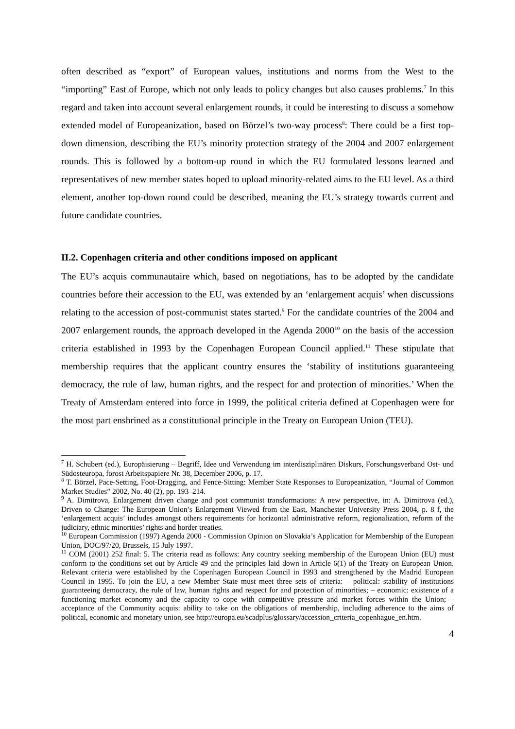often described as “export” of European values, institutions and norms from the West to the “importing” East of Europe, which not only leads to policy changes but also causes problems.<sup>7</sup> In this regard and taken into account several enlargement rounds, it could be interesting to discuss a somehow extended model of Europeanization, based on Börzel’s two-way process<sup>8</sup>: There could be a first top-down dimension, describing the EU’s minority protection strategy of the 2004 and 2007 enlargement rounds. This is followed by a bottom-up round in which the EU formulated lessons learned and representatives of new member states hoped to upload minority-related aims to the EU level. As a third element, another top-down round could be described, meaning the EU’s strategy towards current and future candidate countries.
II.2. Copenhagen criteria and other conditions imposed on applicant
The EU’s acquis communautaire which, based on negotiations, has to be adopted by the candidate countries before their accession to the EU, was extended by an ‘enlargement acquis’ when discussions relating to the accession of post-communist states started.<sup>9</sup> For the candidate countries of the 2004 and 2007 enlargement rounds, the approach developed in the Agenda 2000<sup>10</sup> on the basis of the accession criteria established in 1993 by the Copenhagen European Council applied.<sup>11</sup> These stipulate that membership requires that the applicant country ensures the ‘stability of institutions guaranteeing democracy, the rule of law, human rights, and the respect for and protection of minorities.’ When the Treaty of Amsterdam entered into force in 1999, the political criteria defined at Copenhagen were for the most part enshrined as a constitutional principle in the Treaty on European Union (TEU).
<sup>7</sup> H. Schubert (ed.), Europäisierung – Begriff, Idee und Verwendung im interdisziplinären Diskurs, Forschungsverband Ost- und Südosteuropa, forost Arbeitspapiere Nr. 38, December 2006, p. 17.
<sup>8</sup> T. Börzel, Pace-Setting, Foot-Dragging, and Fence-Sitting: Member State Responses to Europeanization, “Journal of Common Market Studies” 2002, No. 40 (2), pp. 193–214.
<sup>9</sup> A. Dimitrova, Enlargement driven change and post communist transformations: A new perspective, in: A. Dimitrova (ed.), Driven to Change: The European Union’s Enlargement Viewed from the East, Manchester University Press 2004, p. 8 f, the ‘enlargement acquis’ includes amongst others requirements for horizontal administrative reform, regionalization, reform of the judiciary, ethnic minorities’ rights and border treaties.
<sup>10</sup> European Commission (1997) Agenda 2000 - Commission Opinion on Slovakia’s Application for Membership of the European Union, DOC/97/20, Brussels, 15 July 1997.
<sup>11</sup> COM (2001) 252 final: 5. The criteria read as follows: Any country seeking membership of the European Union (EU) must conform to the conditions set out by Article 49 and the principles laid down in Article 6(1) of the Treaty on European Union. Relevant criteria were established by the Copenhagen European Council in 1993 and strengthened by the Madrid European Council in 1995. To join the EU, a new Member State must meet three sets of criteria: – political: stability of institutions guaranteeing democracy, the rule of law, human rights and respect for and protection of minorities; – economic: existence of a functioning market economy and the capacity to cope with competitive pressure and market forces within the Union; – acceptance of the Community acquis: ability to take on the obligations of membership, including adherence to the aims of political, economic and monetary union, see http://europa.eu/scadplus/glossary/accession_criteria_copenhague_en.htm.
4